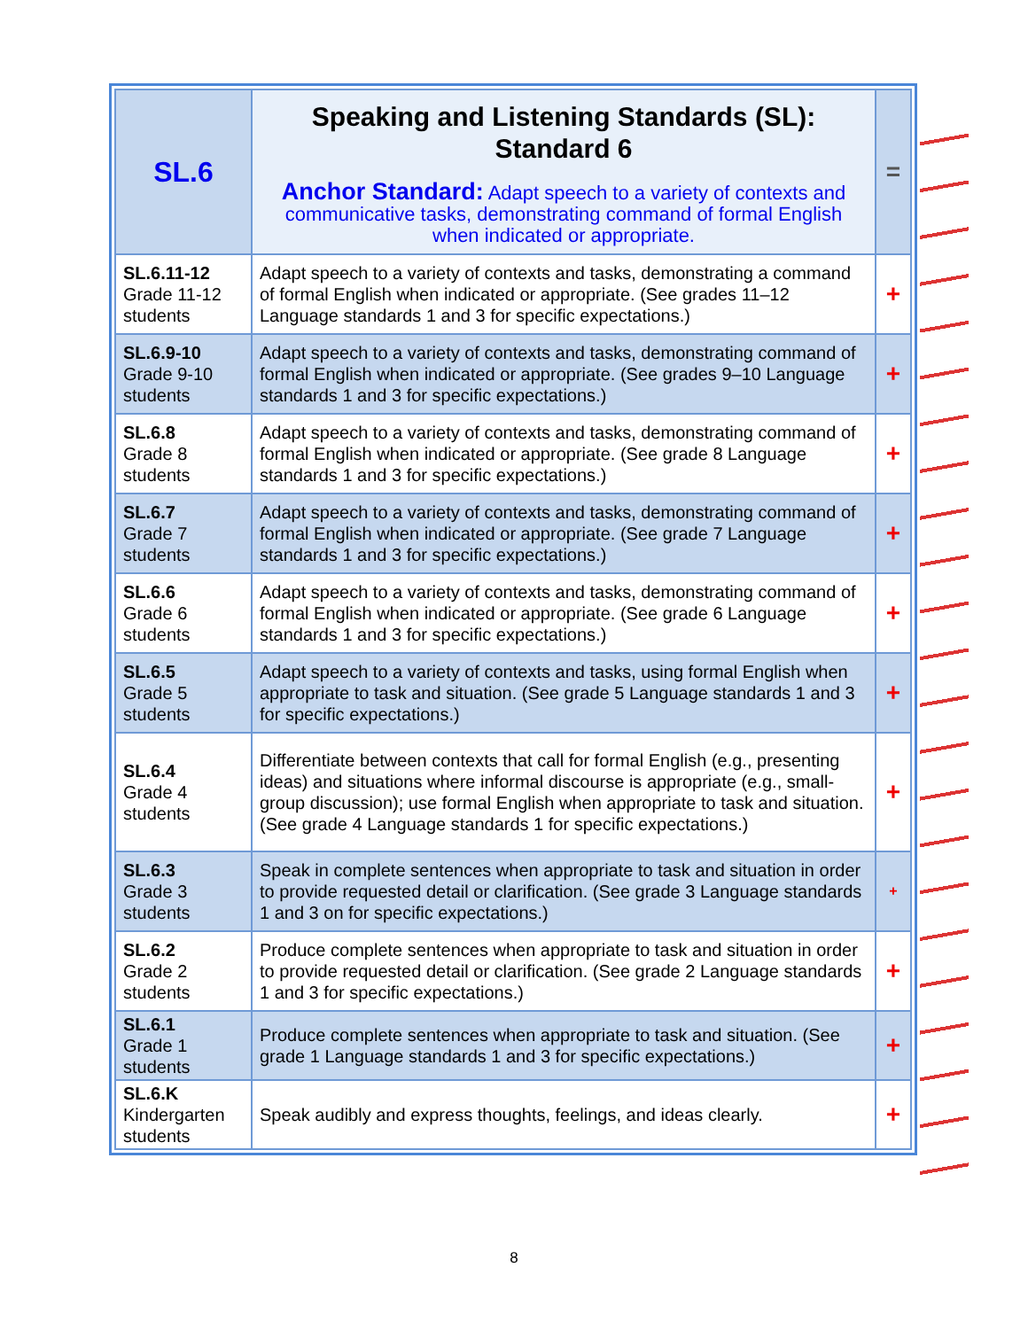| SL.6 | Speaking and Listening Standards (SL): Standard 6 Anchor Standard: Adapt speech to a variety of contexts and communicative tasks, demonstrating command of formal English when indicated or appropriate. | = |
| SL.6.11-12 Grade 11-12 students | Adapt speech to a variety of contexts and tasks, demonstrating a command of formal English when indicated or appropriate. (See grades 11–12 Language standards 1 and 3 for specific expectations.) | + |
| SL.6.9-10 Grade 9-10 students | Adapt speech to a variety of contexts and tasks, demonstrating command of formal English when indicated or appropriate. (See grades 9–10 Language standards 1 and 3 for specific expectations.) | + |
| SL.6.8 Grade 8 students | Adapt speech to a variety of contexts and tasks, demonstrating command of formal English when indicated or appropriate. (See grade 8 Language standards 1 and 3 for specific expectations.) | + |
| SL.6.7 Grade 7 students | Adapt speech to a variety of contexts and tasks, demonstrating command of formal English when indicated or appropriate. (See grade 7 Language standards 1 and 3 for specific expectations.) | + |
| SL.6.6 Grade 6 students | Adapt speech to a variety of contexts and tasks, demonstrating command of formal English when indicated or appropriate. (See grade 6 Language standards 1 and 3 for specific expectations.) | + |
| SL.6.5 Grade 5 students | Adapt speech to a variety of contexts and tasks, using formal English when appropriate to task and situation. (See grade 5 Language standards 1 and 3 for specific expectations.) | + |
| SL.6.4 Grade 4 students | Differentiate between contexts that call for formal English (e.g., presenting ideas) and situations where informal discourse is appropriate (e.g., small-group discussion); use formal English when appropriate to task and situation. (See grade 4 Language standards 1 for specific expectations.) | + |
| SL.6.3 Grade 3 students | Speak in complete sentences when appropriate to task and situation in order to provide requested detail or clarification. (See grade 3 Language standards 1 and 3 on for specific expectations.) | + |
| SL.6.2 Grade 2 students | Produce complete sentences when appropriate to task and situation in order to provide requested detail or clarification. (See grade 2 Language standards 1 and 3 for specific expectations.) | + |
| SL.6.1 Grade 1 students | Produce complete sentences when appropriate to task and situation. (See grade 1 Language standards 1 and 3 for specific expectations.) | + |
| SL.6.K Kindergarten students | Speak audibly and express thoughts, feelings, and ideas clearly. | + |
8